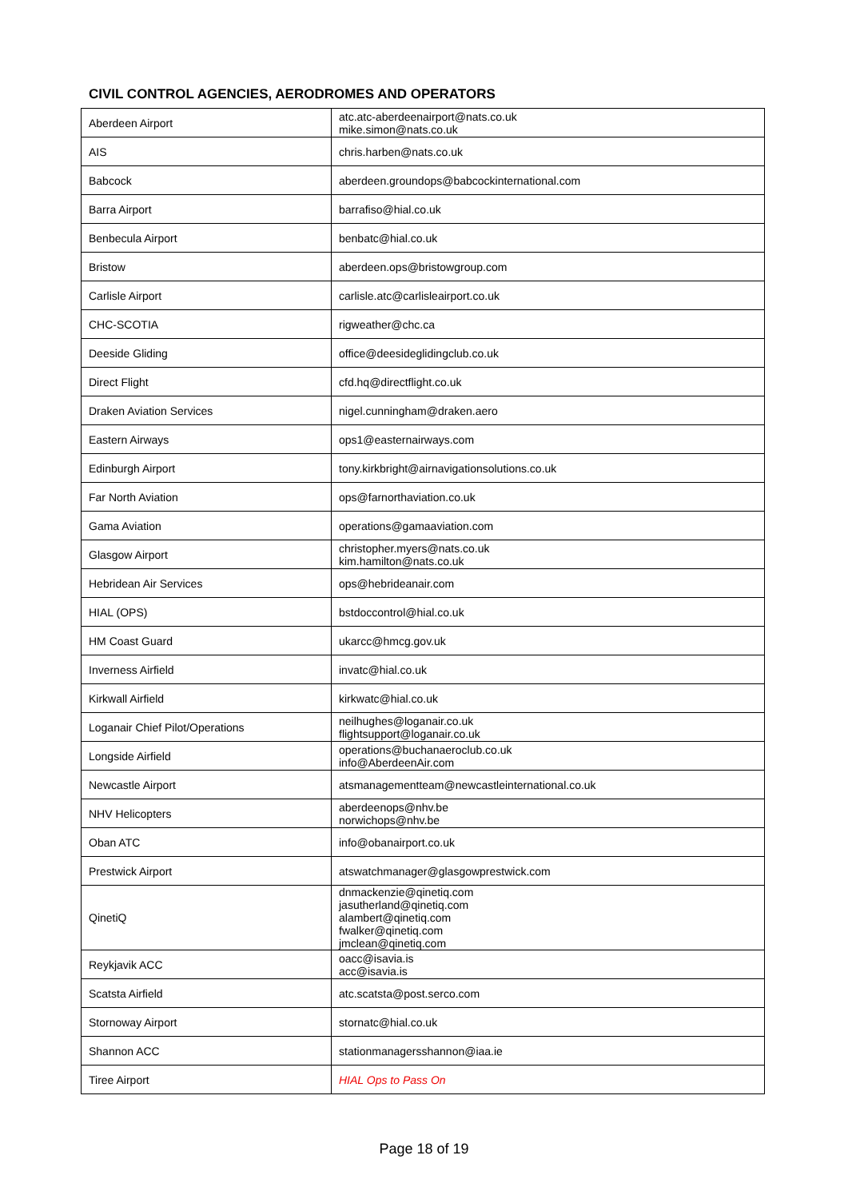CIVIL CONTROL AGENCIES, AERODROMES AND OPERATORS
| Aberdeen Airport | atc.atc-aberdeenairport@nats.co.uk mike.simon@nats.co.uk |
| AIS | chris.harben@nats.co.uk |
| Babcock | aberdeen.groundops@babcockinternational.com |
| Barra Airport | barrafiso@hial.co.uk |
| Benbecula Airport | benbatc@hial.co.uk |
| Bristow | aberdeen.ops@bristowgroup.com |
| Carlisle Airport | carlisle.atc@carlisleairport.co.uk |
| CHC-SCOTIA | rigweather@chc.ca |
| Deeside Gliding | office@deesideglidingclub.co.uk |
| Direct Flight | cfd.hq@directflight.co.uk |
| Draken Aviation Services | nigel.cunningham@draken.aero |
| Eastern Airways | ops1@easternairways.com |
| Edinburgh Airport | tony.kirkbright@airnavigationsolutions.co.uk |
| Far North Aviation | ops@farnorthaviation.co.uk |
| Gama Aviation | operations@gamaaviation.com |
| Glasgow Airport | christopher.myers@nats.co.uk kim.hamilton@nats.co.uk |
| Hebridean Air Services | ops@hebrideanair.com |
| HIAL (OPS) | bstdoccontrol@hial.co.uk |
| HM Coast Guard | ukarcc@hmcg.gov.uk |
| Inverness Airfield | invatc@hial.co.uk |
| Kirkwall Airfield | kirkwatc@hial.co.uk |
| Loganair Chief Pilot/Operations | neilhughes@loganair.co.uk flightsupport@loganair.co.uk |
| Longside Airfield | operations@buchanaeroclub.co.uk info@AberdeenAir.com |
| Newcastle Airport | atsmanagementteam@newcastleinternational.co.uk |
| NHV Helicopters | aberdeenops@nhv.be norwichops@nhv.be |
| Oban ATC | info@obanairport.co.uk |
| Prestwick Airport | atswatchmanager@glasgowprestwick.com |
| QinetiQ | dnmackenzie@qinetiq.com jasutherland@qinetiq.com alambert@qinetiq.com fwalker@qinetiq.com jmclean@qinetiq.com |
| Reykjavik ACC | oacc@isavia.is acc@isavia.is |
| Scatsta Airfield | atc.scatsta@post.serco.com |
| Stornoway Airport | stornatc@hial.co.uk |
| Shannon ACC | stationmanagersshannon@iaa.ie |
| Tiree Airport | HIAL Ops to Pass On |
Page 18 of 19